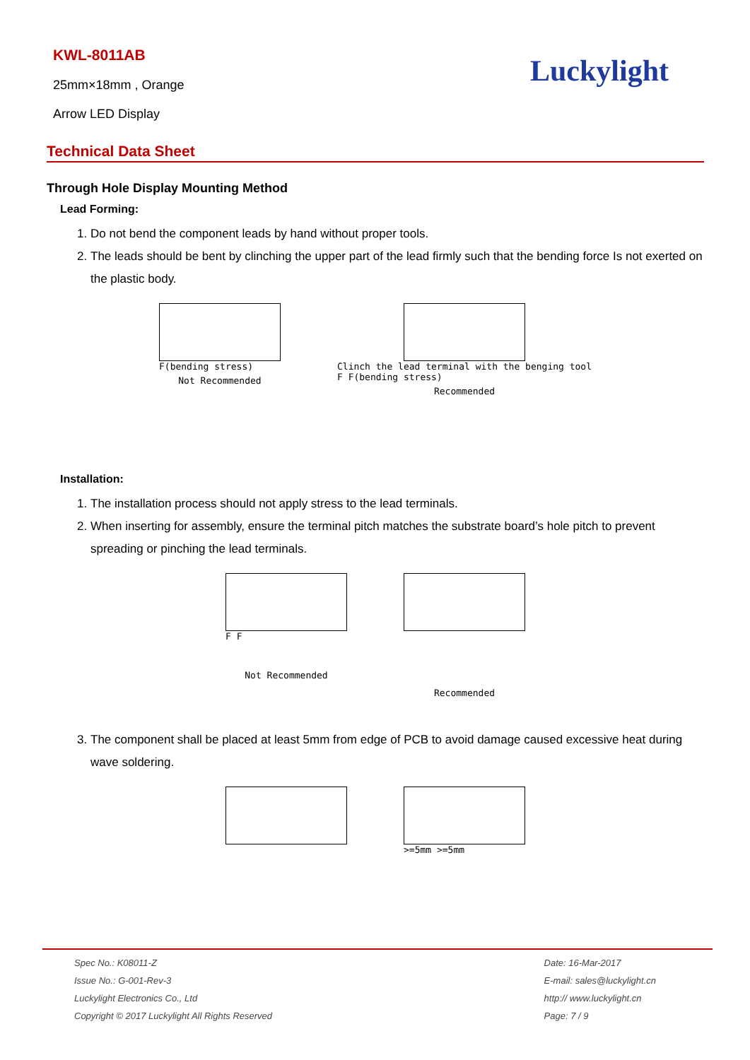KWL-8011AB
25mm×18mm , Orange
Arrow LED Display
Luckylight
Technical Data Sheet
Through Hole Display Mounting Method
Lead Forming:
1. Do not bend the component leads by hand without proper tools.
2. The leads should be bent by clinching the upper part of the lead firmly such that the bending force Is not exerted on the plastic body.
F(bending stress)
Not Recommended
Clinch the lead terminal with the benging tool
F F(bending stress)
Recommended
Installation:
1. The installation process should not apply stress to the lead terminals.
2. When inserting for assembly, ensure the terminal pitch matches the substrate board’s hole pitch to prevent spreading or pinching the lead terminals.
F F
Not Recommended
Recommended
3. The component shall be placed at least 5mm from edge of PCB to avoid damage caused excessive heat during wave soldering.
>=5mm >=5mm
Spec No.: K08011-Z
Issue No.: G-001-Rev-3
Luckylight Electronics Co., Ltd
Copyright © 2017 Luckylight All Rights Reserved
Date: 16-Mar-2017
E-mail: sales@luckylight.cn
http:// www.luckylight.cn
Page: 7 / 9